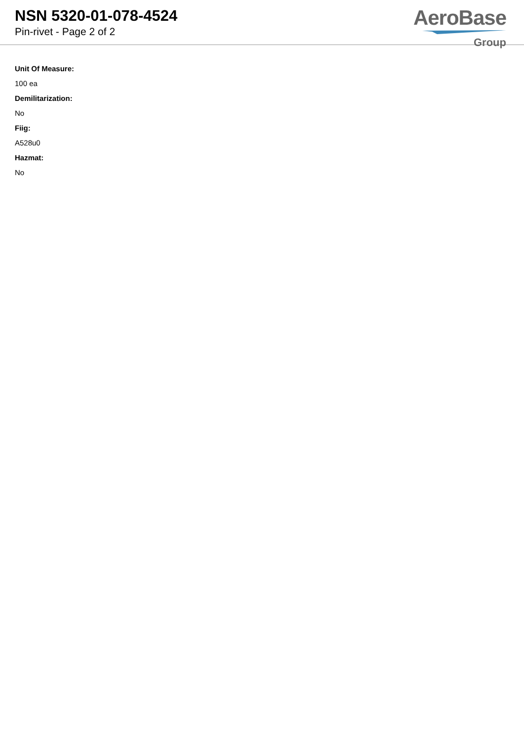NSN 5320-01-078-4524
Pin-rivet - Page 2 of 2
AeroBase
Group
Unit Of Measure:
100 ea
Demilitarization:
No
Fiig:
A528u0
Hazmat:
No